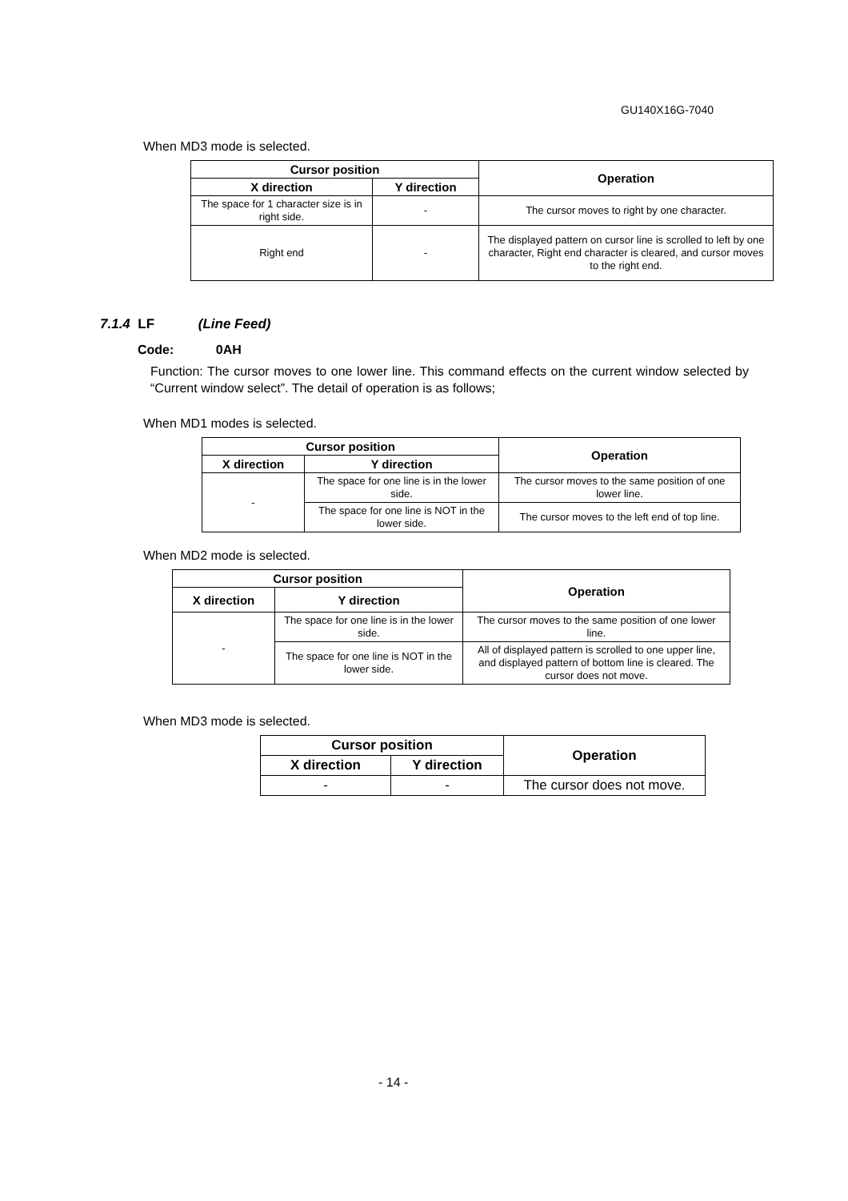GU140X16G-7040
When MD3 mode is selected.
| Cursor position | | Operation |
| --- | --- | --- |
| X direction | Y direction | |
| The space for 1 character size is in right side. | - | The cursor moves to right by one character. |
| Right end | - | The displayed pattern on cursor line is scrolled to left by one character, Right end character is cleared, and cursor moves to the right end. |
7.1.4 LF (Line Feed)
Code: 0AH
Function: The cursor moves to one lower line. This command effects on the current window selected by “Current window select”. The detail of operation is as follows;
When MD1 modes is selected.
| Cursor position | | Operation |
| --- | --- | --- |
| X direction | Y direction | |
| - | The space for one line is in the lower side. | The cursor moves to the same position of one lower line. |
| | The space for one line is NOT in the lower side. | The cursor moves to the left end of top line. |
When MD2 mode is selected.
| Cursor position | | Operation |
| --- | --- | --- |
| X direction | Y direction | |
| - | The space for one line is in the lower side. | The cursor moves to the same position of one lower line. |
| | The space for one line is NOT in the lower side. | All of displayed pattern is scrolled to one upper line, and displayed pattern of bottom line is cleared. The cursor does not move. |
When MD3 mode is selected.
| Cursor position | | Operation |
| --- | --- | --- |
| X direction | Y direction | |
| - | - | The cursor does not move. |
- 14 -